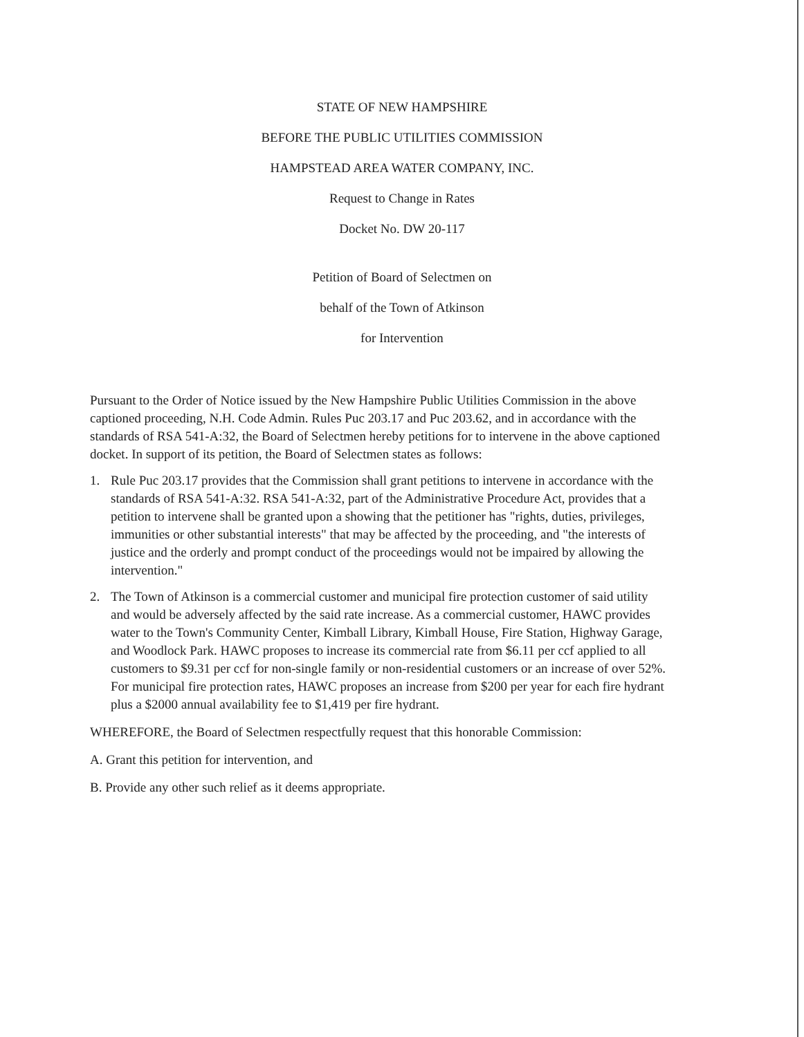STATE OF NEW HAMPSHIRE
BEFORE THE PUBLIC UTILITIES COMMISSION
HAMPSTEAD AREA WATER COMPANY, INC.
Request to Change in Rates
Docket No. DW 20-117
Petition of Board of Selectmen on
behalf of the Town of Atkinson
for Intervention
Pursuant to the Order of Notice issued by the New Hampshire Public Utilities Commission in the above captioned proceeding, N.H. Code Admin. Rules Puc 203.17 and Puc 203.62, and in accordance with the standards of RSA 541-A:32, the Board of Selectmen hereby petitions for to intervene in the above captioned docket. In support of its petition, the Board of Selectmen states as follows:
1. Rule Puc 203.17 provides that the Commission shall grant petitions to intervene in accordance with the standards of RSA 541-A:32. RSA 541-A:32, part of the Administrative Procedure Act, provides that a petition to intervene shall be granted upon a showing that the petitioner has "rights, duties, privileges, immunities or other substantial interests" that may be affected by the proceeding, and "the interests of justice and the orderly and prompt conduct of the proceedings would not be impaired by allowing the intervention."
2. The Town of Atkinson is a commercial customer and municipal fire protection customer of said utility and would be adversely affected by the said rate increase. As a commercial customer, HAWC provides water to the Town's Community Center, Kimball Library, Kimball House, Fire Station, Highway Garage, and Woodlock Park. HAWC proposes to increase its commercial rate from $6.11 per ccf applied to all customers to $9.31 per ccf for non-single family or non-residential customers or an increase of over 52%. For municipal fire protection rates, HAWC proposes an increase from $200 per year for each fire hydrant plus a $2000 annual availability fee to $1,419 per fire hydrant.
WHEREFORE, the Board of Selectmen respectfully request that this honorable Commission:
A. Grant this petition for intervention, and
B. Provide any other such relief as it deems appropriate.